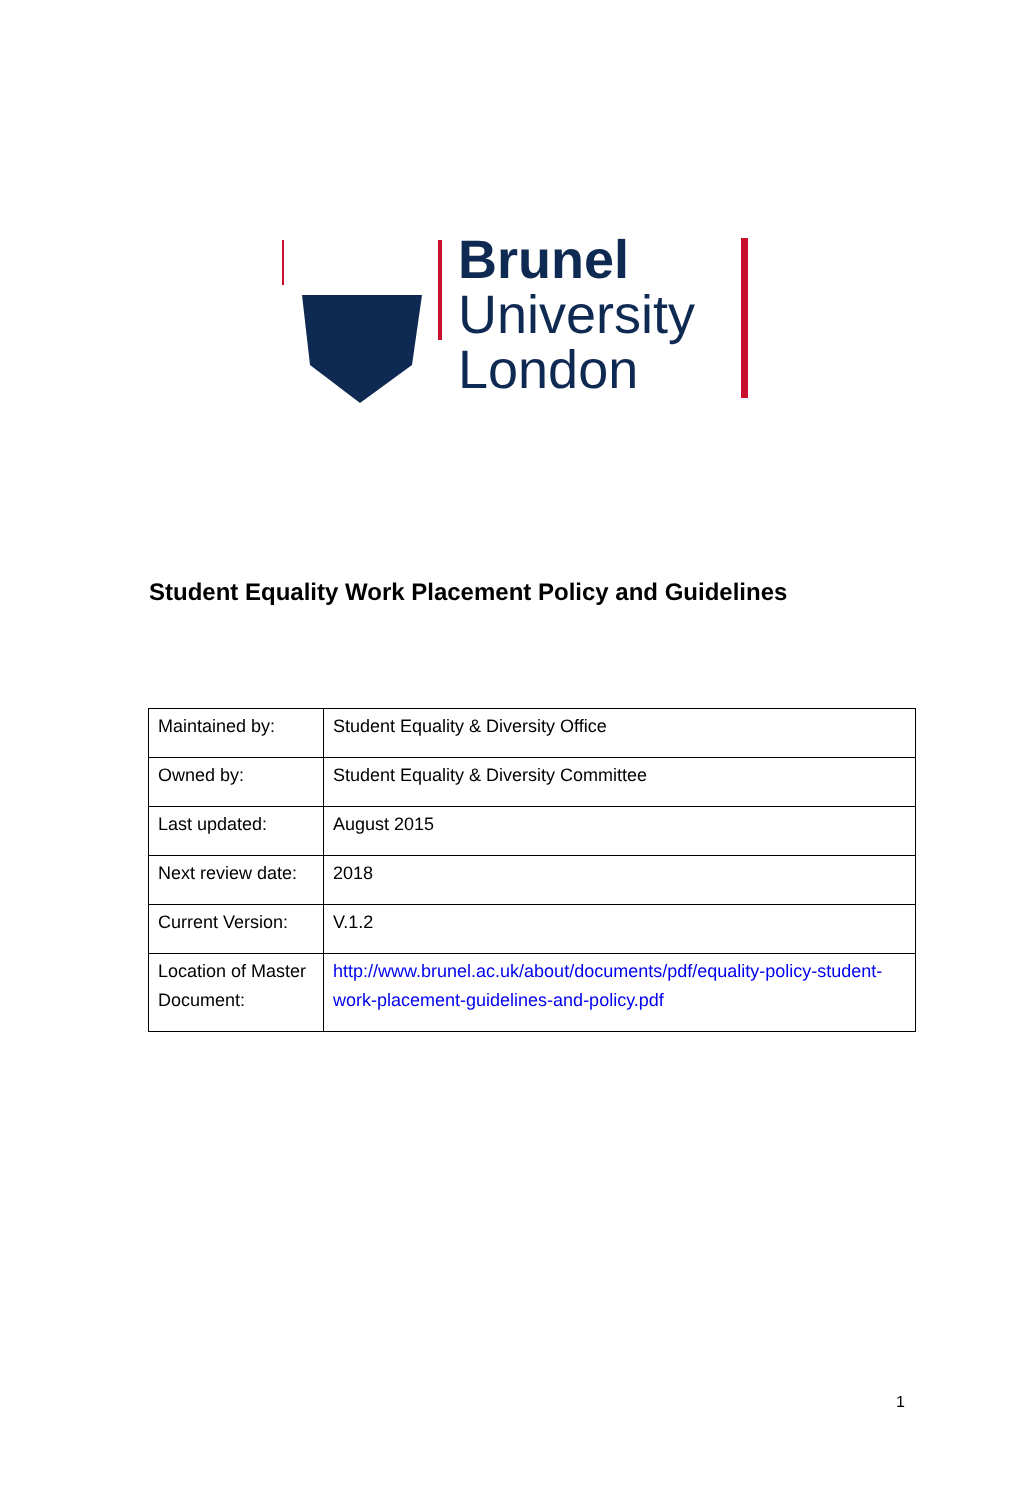Brunel
University
London
Student Equality Work Placement Policy and Guidelines
| Maintained by: | Student Equality & Diversity Office |
| Owned by: | Student Equality & Diversity Committee |
| Last updated: | August 2015 |
| Next review date: | 2018 |
| Current Version: | V.1.2 |
| Location of Master Document: | http://www.brunel.ac.uk/about/documents/pdf/equality-policy-student-work-placement-guidelines-and-policy.pdf |
1